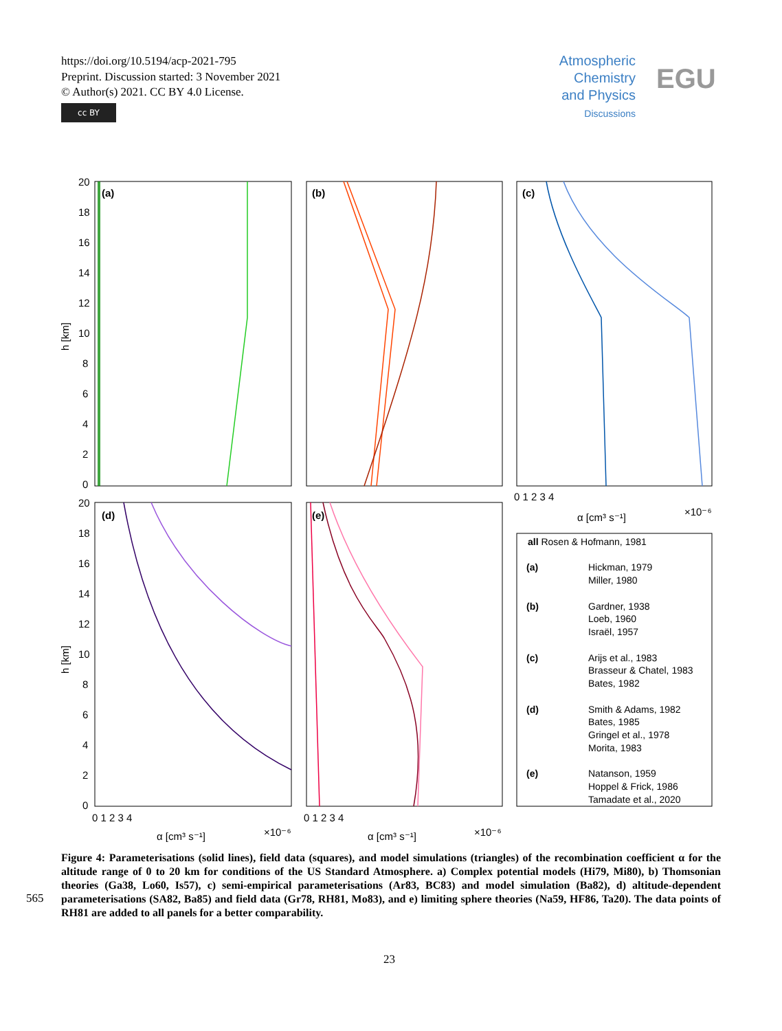https://doi.org/10.5194/acp-2021-795
Preprint. Discussion started: 3 November 2021
© Author(s) 2021. CC BY 4.0 License.
cc BY
Atmospheric
Chemistry
and Physics
Discussions
EGU
(a)
(b)
(c)
(d)
(e)
20
18
16
14
12
10
8
6
4
2
0
20
18
16
14
12
10
8
6
4
2
0
h [km]
h [km]
0 1 2 3 4
α [cm³ s⁻¹]
×10⁻⁶
0 1 2 3 4
α [cm³ s⁻¹]
×10⁻⁶
0 1 2 3 4
α [cm³ s⁻¹]
×10⁻⁶
all Rosen & Hofmann, 1981
(a)
Hickman, 1979
Miller, 1980
(b)
Gardner, 1938
Loeb, 1960
Israël, 1957
(c)
Arijs et al., 1983
Brasseur & Chatel, 1983
Bates, 1982
(d)
Smith & Adams, 1982
Bates, 1985
Gringel et al., 1978
Morita, 1983
(e)
Natanson, 1959
Hoppel & Frick, 1986
Tamadate et al., 2020
565
Figure 4: Parameterisations (solid lines), field data (squares), and model simulations (triangles) of the recombination coefficient α for the altitude range of 0 to 20 km for conditions of the US Standard Atmosphere. a) Complex potential models (Hi79, Mi80), b) Thomsonian theories (Ga38, Lo60, Is57), c) semi-empirical parameterisations (Ar83, BC83) and model simulation (Ba82), d) altitude-dependent parameterisations (SA82, Ba85) and field data (Gr78, RH81, Mo83), and e) limiting sphere theories (Na59, HF86, Ta20). The data points of RH81 are added to all panels for a better comparability.
23